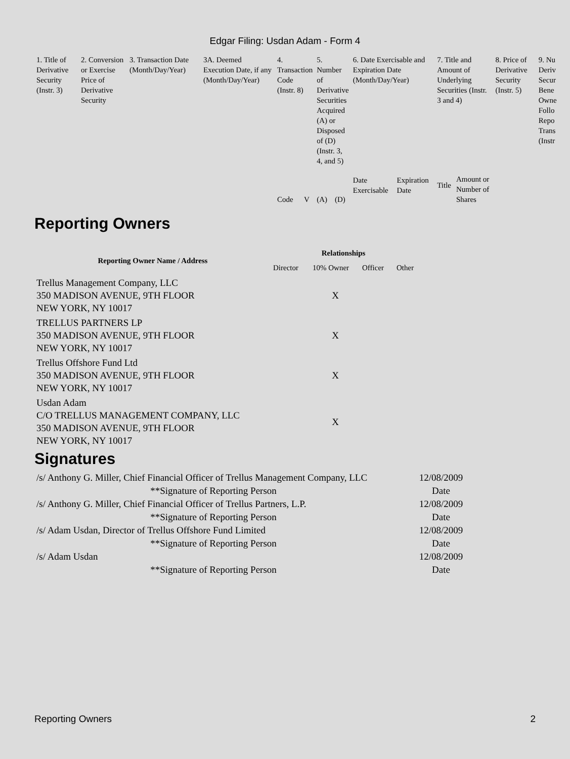Edgar Filing: Usdan Adam - Form 4
| 1. Title of Derivative Security (Instr. 3) | 2. Conversion or Exercise Price of Derivative Security | 3. Transaction Date (Month/Day/Year) | 3A. Deemed Execution Date, if any (Month/Day/Year) | 4. Transaction Code (Instr. 8) | | 5. Number of Derivative Securities Acquired (A) or Disposed of (D) (Instr. 3, 4, and 5) | | 6. Date Exercisable and Expiration Date (Month/Day/Year) | | 7. Title and Amount of Underlying Securities (Instr. 3 and 4) | | 8. Price of Derivative Security (Instr. 5) | 9. Nu Deriv Secur Bene Owne Follo Repo Trans (Instr |
| | | | | Code | V | (A) | (D) | Date Exercisable | Expiration Date | Title | Amount or Number of Shares | | |
Reporting Owners
| Reporting Owner Name / Address | Relationships | | | |
| --- | --- | --- | --- | --- |
| | Director | 10% Owner | Officer | Other |
| Trellus Management Company, LLC 350 MADISON AVENUE, 9TH FLOOR NEW YORK, NY 10017 | | X | | |
| TRELLUS PARTNERS LP 350 MADISON AVENUE, 9TH FLOOR NEW YORK, NY 10017 | | X | | |
| Trellus Offshore Fund Ltd 350 MADISON AVENUE, 9TH FLOOR NEW YORK, NY 10017 | | X | | |
| Usdan Adam C/O TRELLUS MANAGEMENT COMPANY, LLC 350 MADISON AVENUE, 9TH FLOOR NEW YORK, NY 10017 | | X | | |
Signatures
| /s/ Anthony G. Miller, Chief Financial Officer of Trellus Management Company, LLC | 12/08/2009 |
| **Signature of Reporting Person | Date |
| /s/ Anthony G. Miller, Chief Financial Officer of Trellus Partners, L.P. | 12/08/2009 |
| **Signature of Reporting Person | Date |
| /s/ Adam Usdan, Director of Trellus Offshore Fund Limited | 12/08/2009 |
| **Signature of Reporting Person | Date |
| /s/ Adam Usdan | 12/08/2009 |
| **Signature of Reporting Person | Date |
Reporting Owners 2